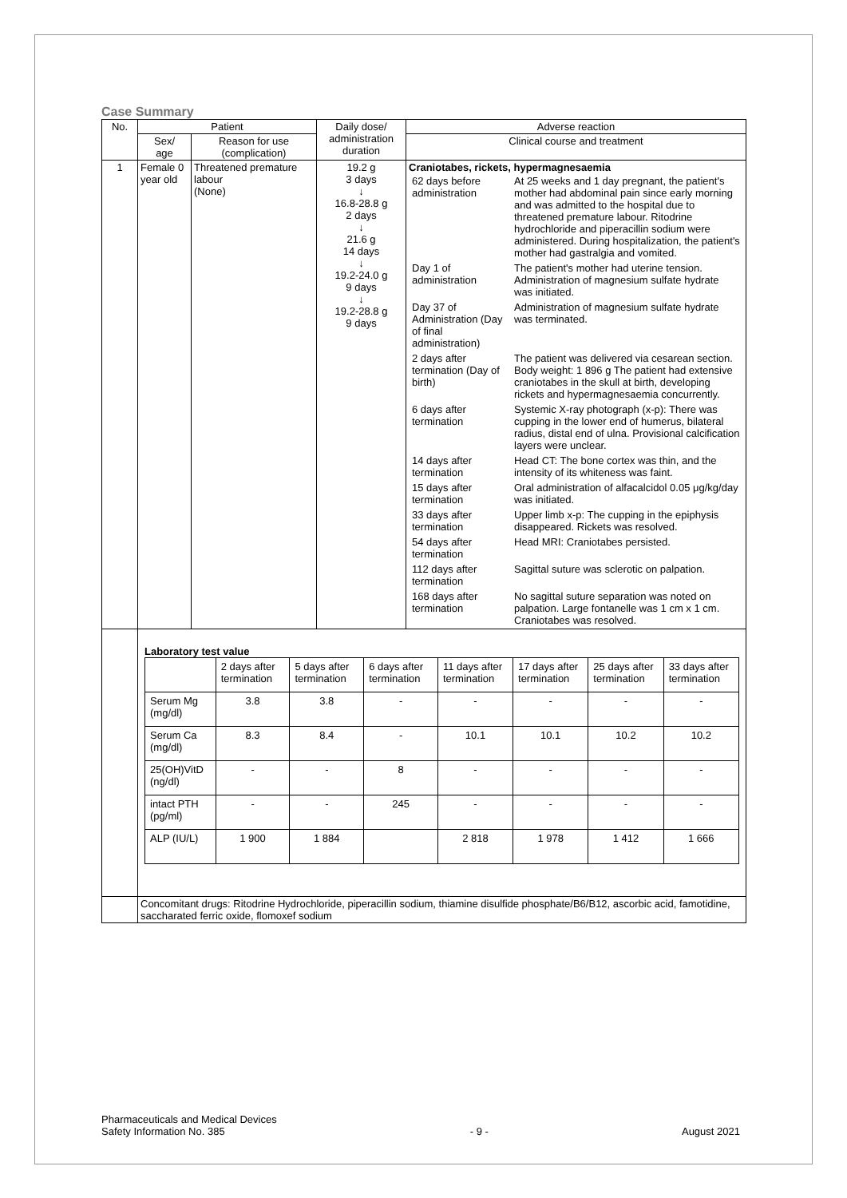Case Summary
| No. | Patient | | Daily dose/ administration duration | Adverse reaction |
| --- | --- | --- | --- | --- |
| | Sex/ age | Reason for use (complication) | | Clinical course and treatment |
| 1 | Female 0 year old | Threatened premature labour (None) | 19.2 g 3 days ↓ 16.8-28.8 g 2 days ↓ 21.6 g 14 days ↓ 19.2-24.0 g 9 days ↓ 19.2-28.8 g 9 days | Craniotabes, rickets, hypermagnesaemia / 62 days before administration / At 25 weeks and 1 day pregnant, the patient's mother had abdominal pain since early morning and was admitted to the hospital due to threatened premature labour. Ritodrine hydrochloride and piperacillin sodium were administered. During hospitalization, the patient's mother had gastralgia and vomited. / / Day 1 of administration / The patient's mother had uterine tension. Administration of magnesium sulfate hydrate was initiated. / / Day 37 of Administration (Day of final administration) / Administration of magnesium sulfate hydrate was terminated. / / 2 days after termination (Day of birth) / The patient was delivered via cesarean section. Body weight: 1 896 g The patient had extensive craniotabes in the skull at birth, developing rickets and hypermagnesaemia concurrently. / / 6 days after termination / Systemic X-ray photograph (x-p): There was cupping in the lower end of humerus, bilateral radius, distal end of ulna. Provisional calcification layers were unclear. / / 14 days after termination / Head CT: The bone cortex was thin, and the intensity of its whiteness was faint. / / 15 days after termination / Oral administration of alfacalcidol 0.05 μg/kg/day was initiated. / / 33 days after termination / Upper limb x-p: The cupping in the epiphysis disappeared. Rickets was resolved. / / 54 days after termination / Head MRI: Craniotabes persisted. / / 112 days after termination / Sagittal suture was sclerotic on palpation. / / 168 days after termination / No sagittal suture separation was noted on palpation. Large fontanelle was 1 cm x 1 cm. Craniotabes was resolved. / |
| | Laboratory test value / / 2 days after termination / 5 days after termination / 6 days after termination / 11 days after termination / 17 days after termination / 25 days after termination / 33 days after termination / / Serum Mg (mg/dl) / 3.8 / 3.8 / - / - / - / - / - / / Serum Ca (mg/dl) / 8.3 / 8.4 / - / 10.1 / 10.1 / 10.2 / 10.2 / / 25(OH)VitD (ng/dl) / - / - / 8 / - / - / - / - / / intact PTH (pg/ml) / - / - / 245 / - / - / - / - / / ALP (IU/L) / 1 900 / 1 884 / / 2 818 / 1 978 / 1 412 / 1 666 / | | | |
| | Concomitant drugs: Ritodrine Hydrochloride, piperacillin sodium, thiamine disulfide phosphate/B6/B12, ascorbic acid, famotidine, saccharated ferric oxide, flomoxef sodium | | | |
Pharmaceuticals and Medical Devices
Safety Information No. 385 - 9 - August 2021